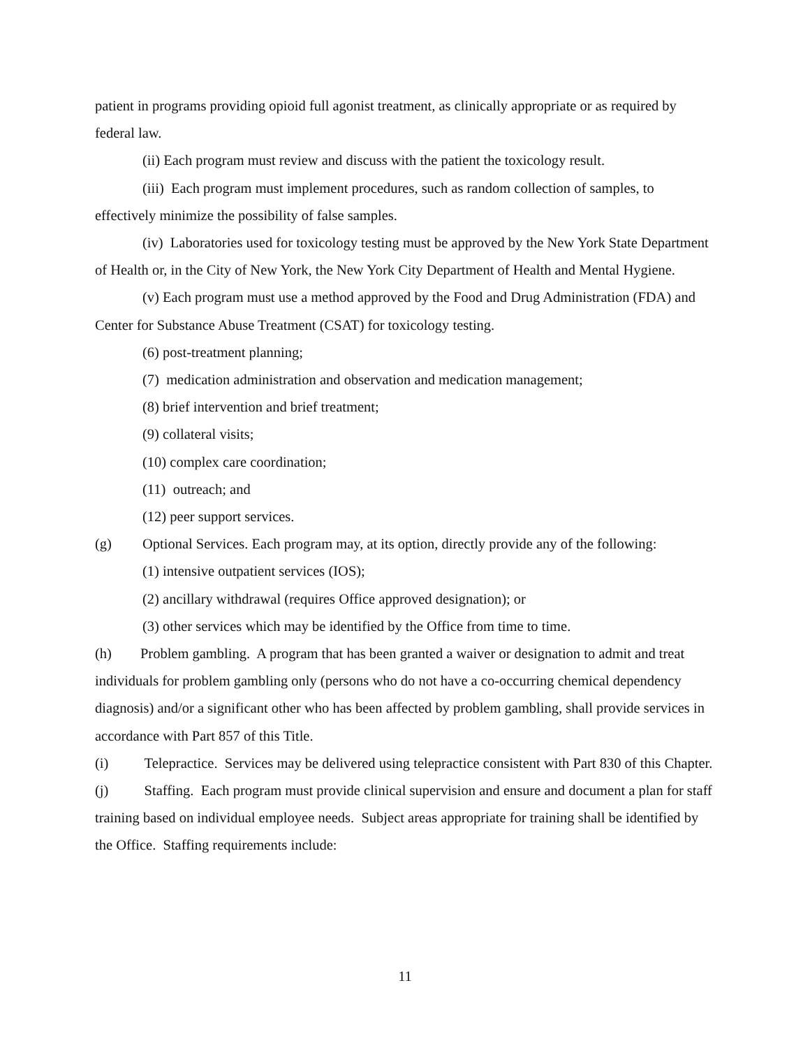patient in programs providing opioid full agonist treatment, as clinically appropriate or as required by federal law.
(ii) Each program must review and discuss with the patient the toxicology result.
(iii) Each program must implement procedures, such as random collection of samples, to effectively minimize the possibility of false samples.
(iv) Laboratories used for toxicology testing must be approved by the New York State Department of Health or, in the City of New York, the New York City Department of Health and Mental Hygiene.
(v) Each program must use a method approved by the Food and Drug Administration (FDA) and Center for Substance Abuse Treatment (CSAT) for toxicology testing.
(6) post-treatment planning;
(7) medication administration and observation and medication management;
(8) brief intervention and brief treatment;
(9) collateral visits;
(10) complex care coordination;
(11) outreach; and
(12) peer support services.
(g) Optional Services. Each program may, at its option, directly provide any of the following:
(1) intensive outpatient services (IOS);
(2) ancillary withdrawal (requires Office approved designation); or
(3) other services which may be identified by the Office from time to time.
(h) Problem gambling. A program that has been granted a waiver or designation to admit and treat individuals for problem gambling only (persons who do not have a co-occurring chemical dependency diagnosis) and/or a significant other who has been affected by problem gambling, shall provide services in accordance with Part 857 of this Title.
(i) Telepractice. Services may be delivered using telepractice consistent with Part 830 of this Chapter.
(j) Staffing. Each program must provide clinical supervision and ensure and document a plan for staff training based on individual employee needs. Subject areas appropriate for training shall be identified by the Office. Staffing requirements include:
11